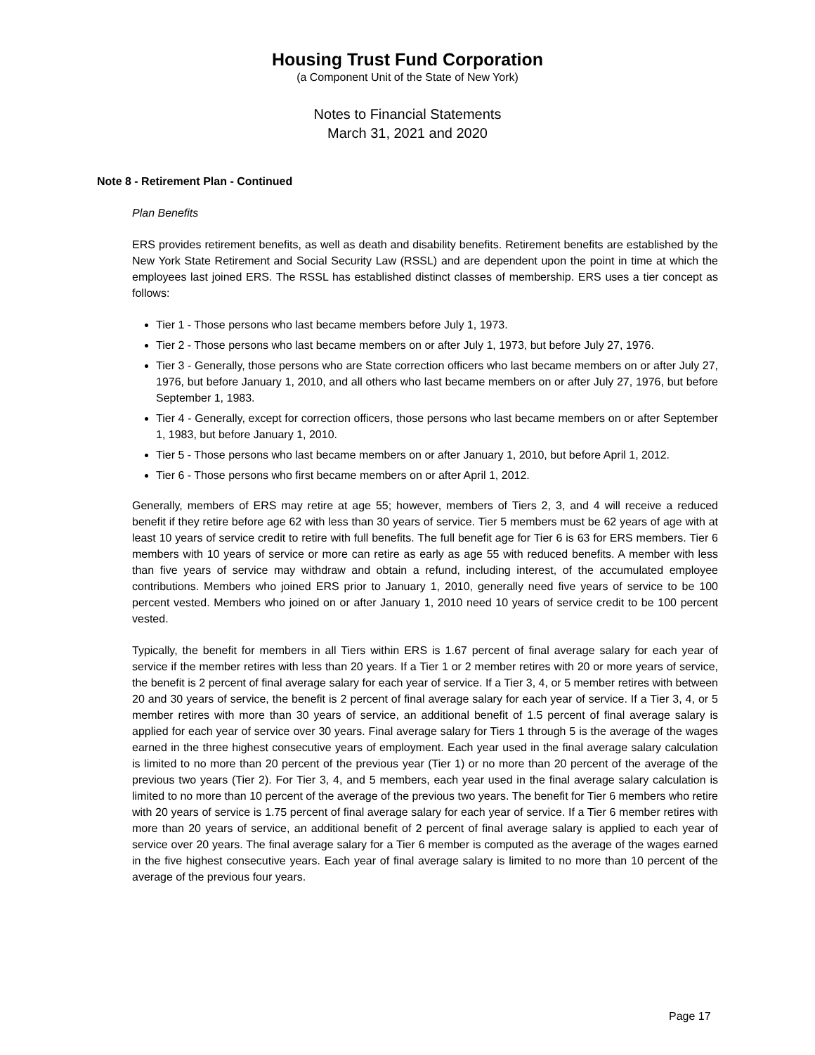Housing Trust Fund Corporation
(a Component Unit of the State of New York)
Notes to Financial Statements
March 31, 2021 and 2020
Note 8 - Retirement Plan - Continued
Plan Benefits
ERS provides retirement benefits, as well as death and disability benefits. Retirement benefits are established by the New York State Retirement and Social Security Law (RSSL) and are dependent upon the point in time at which the employees last joined ERS. The RSSL has established distinct classes of membership. ERS uses a tier concept as follows:
Tier 1 - Those persons who last became members before July 1, 1973.
Tier 2 - Those persons who last became members on or after July 1, 1973, but before July 27, 1976.
Tier 3 - Generally, those persons who are State correction officers who last became members on or after July 27, 1976, but before January 1, 2010, and all others who last became members on or after July 27, 1976, but before September 1, 1983.
Tier 4 - Generally, except for correction officers, those persons who last became members on or after September 1, 1983, but before January 1, 2010.
Tier 5 - Those persons who last became members on or after January 1, 2010, but before April 1, 2012.
Tier 6 - Those persons who first became members on or after April 1, 2012.
Generally, members of ERS may retire at age 55; however, members of Tiers 2, 3, and 4 will receive a reduced benefit if they retire before age 62 with less than 30 years of service. Tier 5 members must be 62 years of age with at least 10 years of service credit to retire with full benefits. The full benefit age for Tier 6 is 63 for ERS members. Tier 6 members with 10 years of service or more can retire as early as age 55 with reduced benefits. A member with less than five years of service may withdraw and obtain a refund, including interest, of the accumulated employee contributions. Members who joined ERS prior to January 1, 2010, generally need five years of service to be 100 percent vested. Members who joined on or after January 1, 2010 need 10 years of service credit to be 100 percent vested.
Typically, the benefit for members in all Tiers within ERS is 1.67 percent of final average salary for each year of service if the member retires with less than 20 years. If a Tier 1 or 2 member retires with 20 or more years of service, the benefit is 2 percent of final average salary for each year of service. If a Tier 3, 4, or 5 member retires with between 20 and 30 years of service, the benefit is 2 percent of final average salary for each year of service. If a Tier 3, 4, or 5 member retires with more than 30 years of service, an additional benefit of 1.5 percent of final average salary is applied for each year of service over 30 years. Final average salary for Tiers 1 through 5 is the average of the wages earned in the three highest consecutive years of employment. Each year used in the final average salary calculation is limited to no more than 20 percent of the previous year (Tier 1) or no more than 20 percent of the average of the previous two years (Tier 2). For Tier 3, 4, and 5 members, each year used in the final average salary calculation is limited to no more than 10 percent of the average of the previous two years. The benefit for Tier 6 members who retire with 20 years of service is 1.75 percent of final average salary for each year of service. If a Tier 6 member retires with more than 20 years of service, an additional benefit of 2 percent of final average salary is applied to each year of service over 20 years. The final average salary for a Tier 6 member is computed as the average of the wages earned in the five highest consecutive years. Each year of final average salary is limited to no more than 10 percent of the average of the previous four years.
Page 17